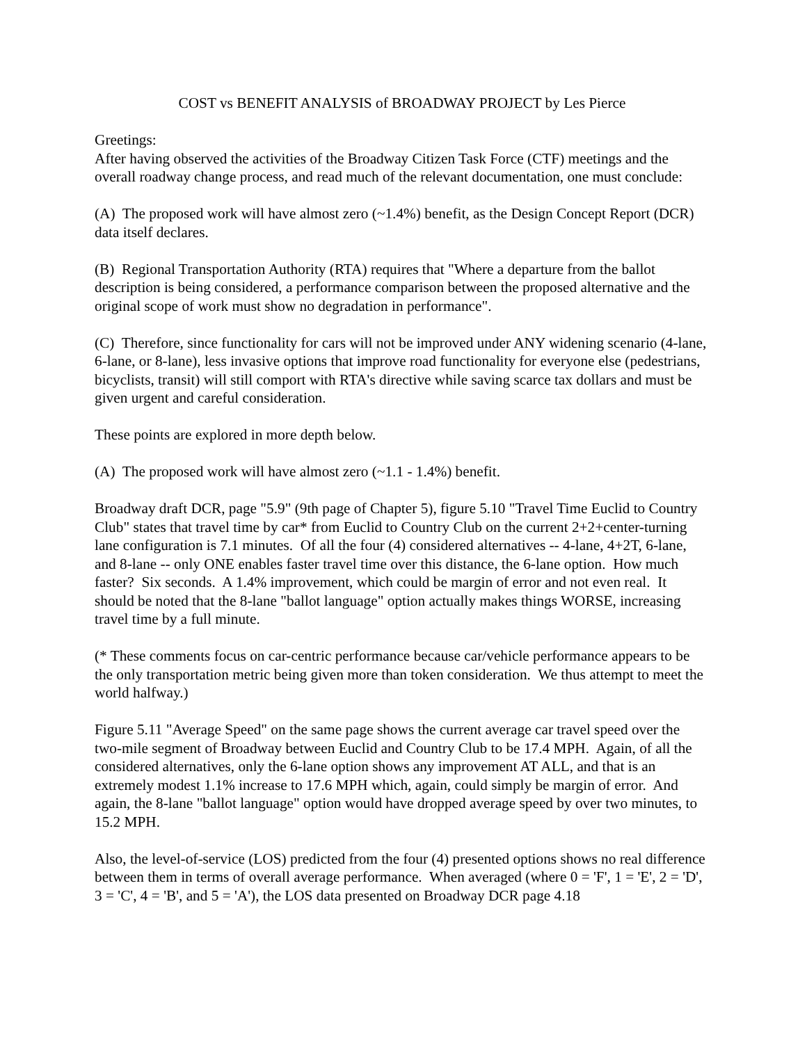COST vs BENEFIT ANALYSIS of BROADWAY PROJECT by Les Pierce
Greetings:
After having observed the activities of the Broadway Citizen Task Force (CTF) meetings and the overall roadway change process, and read much of the relevant documentation, one must conclude:
(A) The proposed work will have almost zero (~1.4%) benefit, as the Design Concept Report (DCR) data itself declares.
(B) Regional Transportation Authority (RTA) requires that "Where a departure from the ballot description is being considered, a performance comparison between the proposed alternative and the original scope of work must show no degradation in performance".
(C) Therefore, since functionality for cars will not be improved under ANY widening scenario (4-lane, 6-lane, or 8-lane), less invasive options that improve road functionality for everyone else (pedestrians, bicyclists, transit) will still comport with RTA's directive while saving scarce tax dollars and must be given urgent and careful consideration.
These points are explored in more depth below.
(A) The proposed work will have almost zero (~1.1 - 1.4%) benefit.
Broadway draft DCR, page "5.9" (9th page of Chapter 5), figure 5.10 "Travel Time Euclid to Country Club" states that travel time by car* from Euclid to Country Club on the current 2+2+center-turning lane configuration is 7.1 minutes. Of all the four (4) considered alternatives -- 4-lane, 4+2T, 6-lane, and 8-lane -- only ONE enables faster travel time over this distance, the 6-lane option. How much faster? Six seconds. A 1.4% improvement, which could be margin of error and not even real. It should be noted that the 8-lane "ballot language" option actually makes things WORSE, increasing travel time by a full minute.
(* These comments focus on car-centric performance because car/vehicle performance appears to be the only transportation metric being given more than token consideration. We thus attempt to meet the world halfway.)
Figure 5.11 "Average Speed" on the same page shows the current average car travel speed over the two-mile segment of Broadway between Euclid and Country Club to be 17.4 MPH. Again, of all the considered alternatives, only the 6-lane option shows any improvement AT ALL, and that is an extremely modest 1.1% increase to 17.6 MPH which, again, could simply be margin of error. And again, the 8-lane "ballot language" option would have dropped average speed by over two minutes, to 15.2 MPH.
Also, the level-of-service (LOS) predicted from the four (4) presented options shows no real difference between them in terms of overall average performance. When averaged (where 0 = 'F', 1 = 'E', 2 = 'D', 3 = 'C', 4 = 'B', and 5 = 'A'), the LOS data presented on Broadway DCR page 4.18